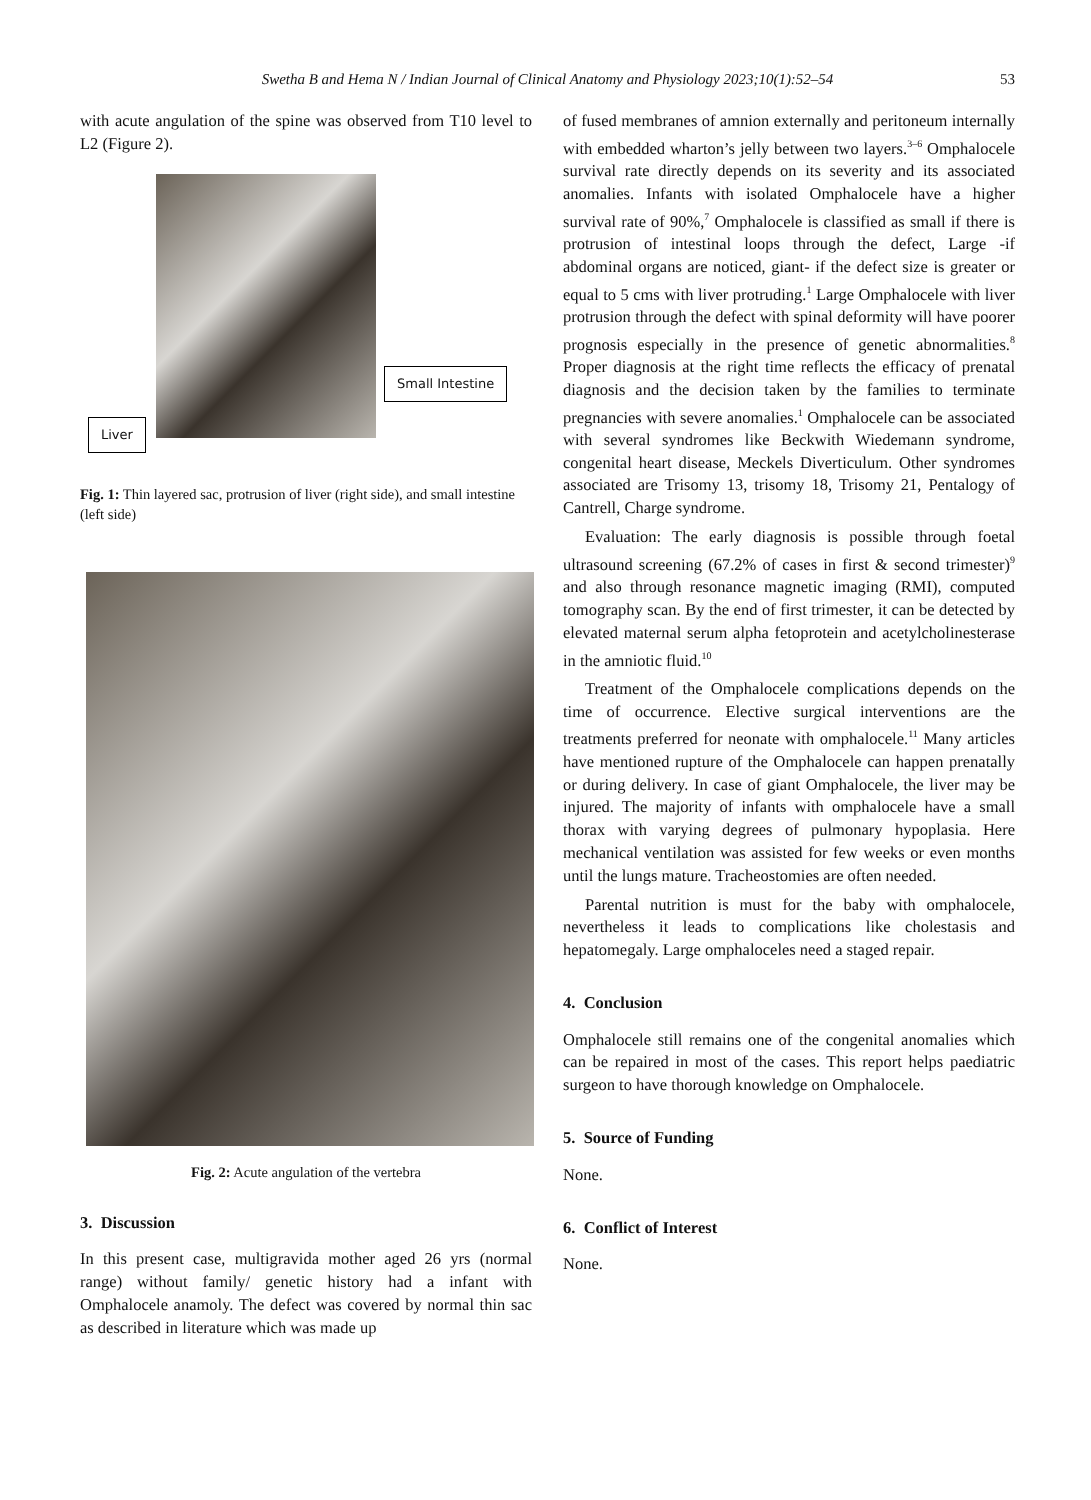Swetha B and Hema N / Indian Journal of Clinical Anatomy and Physiology 2023;10(1):52–54 53
with acute angulation of the spine was observed from T10 level to L2 (Figure 2).
Small Intestine
Liver
Fig. 1: Thin layered sac, protrusion of liver (right side), and small intestine (left side)
Fig. 2: Acute angulation of the vertebra
3. Discussion
In this present case, multigravida mother aged 26 yrs (normal range) without family/ genetic history had a infant with Omphalocele anamoly. The defect was covered by normal thin sac as described in literature which was made up
of fused membranes of amnion externally and peritoneum internally with embedded wharton’s jelly between two layers.<sup>3–6</sup> Omphalocele survival rate directly depends on its severity and its associated anomalies. Infants with isolated Omphalocele have a higher survival rate of 90%,<sup>7</sup> Omphalocele is classified as small if there is protrusion of intestinal loops through the defect, Large -if abdominal organs are noticed, giant- if the defect size is greater or equal to 5 cms with liver protruding.<sup>1</sup> Large Omphalocele with liver protrusion through the defect with spinal deformity will have poorer prognosis especially in the presence of genetic abnormalities.<sup>8</sup> Proper diagnosis at the right time reflects the efficacy of prenatal diagnosis and the decision taken by the families to terminate pregnancies with severe anomalies.<sup>1</sup> Omphalocele can be associated with several syndromes like Beckwith Wiedemann syndrome, congenital heart disease, Meckels Diverticulum. Other syndromes associated are Trisomy 13, trisomy 18, Trisomy 21, Pentalogy of Cantrell, Charge syndrome.
Evaluation: The early diagnosis is possible through foetal ultrasound screening (67.2% of cases in first & second trimester)<sup>9</sup> and also through resonance magnetic imaging (RMI), computed tomography scan. By the end of first trimester, it can be detected by elevated maternal serum alpha fetoprotein and acetylcholinesterase in the amniotic fluid.<sup>10</sup>
Treatment of the Omphalocele complications depends on the time of occurrence. Elective surgical interventions are the treatments preferred for neonate with omphalocele.<sup>11</sup> Many articles have mentioned rupture of the Omphalocele can happen prenatally or during delivery. In case of giant Omphalocele, the liver may be injured. The majority of infants with omphalocele have a small thorax with varying degrees of pulmonary hypoplasia. Here mechanical ventilation was assisted for few weeks or even months until the lungs mature. Tracheostomies are often needed.
Parental nutrition is must for the baby with omphalocele, nevertheless it leads to complications like cholestasis and hepatomegaly. Large omphaloceles need a staged repair.
4. Conclusion
Omphalocele still remains one of the congenital anomalies which can be repaired in most of the cases. This report helps paediatric surgeon to have thorough knowledge on Omphalocele.
5. Source of Funding
None.
6. Conflict of Interest
None.